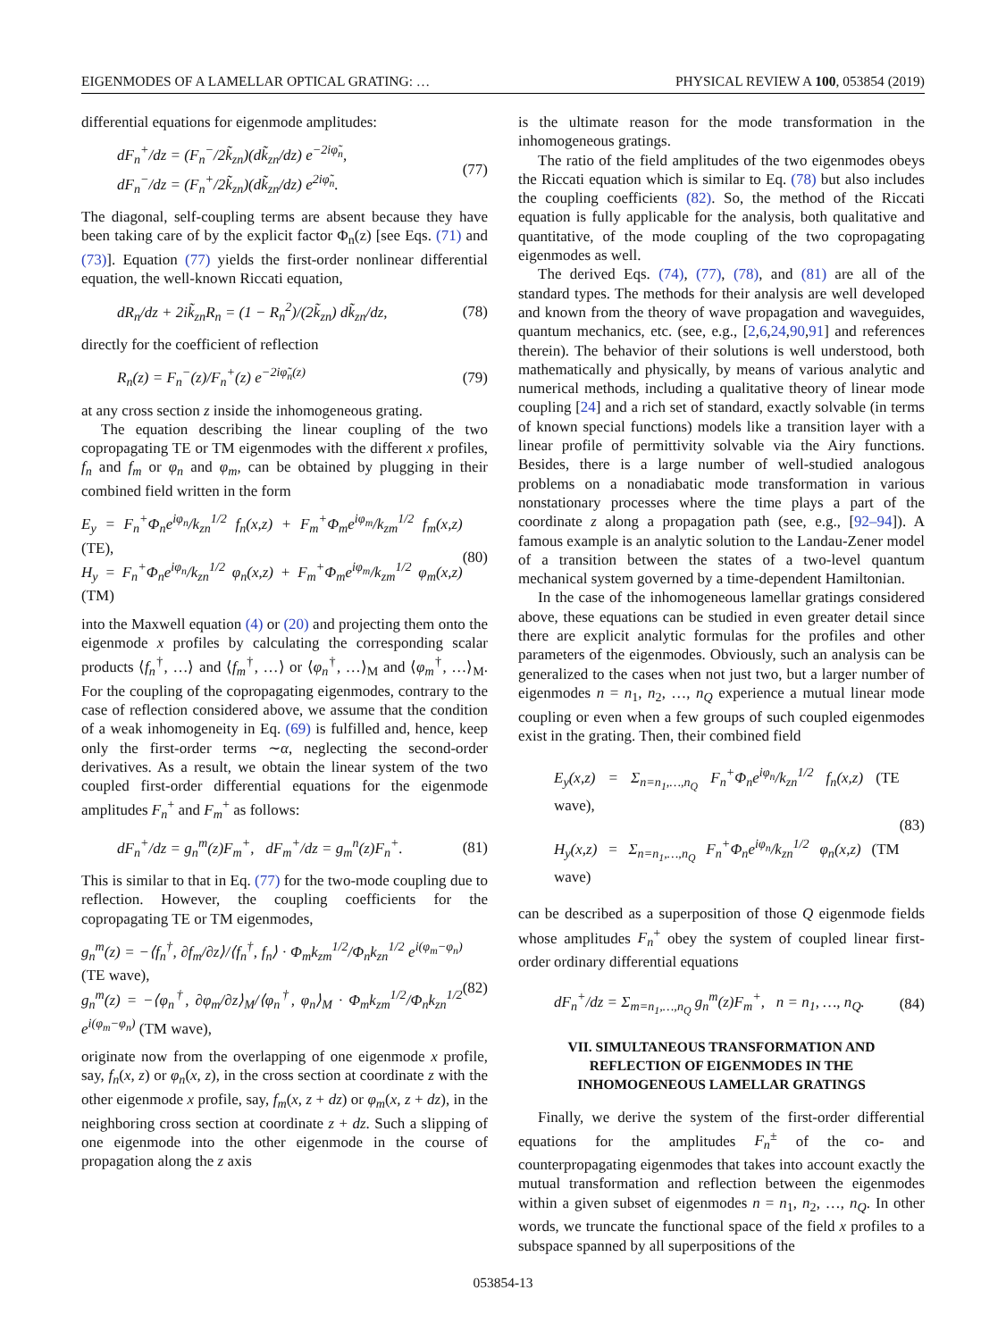EIGENMODES OF A LAMELLAR OPTICAL GRATING: … PHYSICAL REVIEW A 100, 053854 (2019)
differential equations for eigenmode amplitudes:
dF<sub>n</sub><sup>+</sup>/dz = (F<sub>n</sub><sup>−</sup>/2k̃<sub>zn</sub>)(dk̃<sub>zn</sub>/dz) e<sup>−2iφ̃<sub>n</sub></sup>,
dF<sub>n</sub><sup>−</sup>/dz = (F<sub>n</sub><sup>+</sup>/2k̃<sub>zn</sub>)(dk̃<sub>zn</sub>/dz) e<sup>2iφ̃<sub>n</sub></sup>. (77)
The diagonal, self-coupling terms are absent because they have been taking care of by the explicit factor Φ<sub>n</sub>(z) [see Eqs. (71) and (73)]. Equation (77) yields the first-order nonlinear differential equation, the well-known Riccati equation,
dR<sub>n</sub>/dz + 2ik̃<sub>zn</sub>R<sub>n</sub> = (1 − R<sub>n</sub><sup>2</sup>)/(2k̃<sub>zn</sub>) dk̃<sub>zn</sub>/dz, (78)
directly for the coefficient of reflection
R<sub>n</sub>(z) = F<sub>n</sub><sup>−</sup>(z)/F<sub>n</sub><sup>+</sup>(z) e<sup>−2iφ̃<sub>n</sub>(z)</sup> (79)
at any cross section z inside the inhomogeneous grating.
The equation describing the linear coupling of the two copropagating TE or TM eigenmodes with the different x profiles, f<sub>n</sub> and f<sub>m</sub> or φ<sub>n</sub> and φ<sub>m</sub>, can be obtained by plugging in their combined field written in the form
E<sub>y</sub> = F<sub>n</sub><sup>+</sup>Φ<sub>n</sub>e<sup>iφ<sub>n</sub></sup>/k<sub>zn</sub><sup>1/2</sup> f<sub>n</sub>(x,z) + F<sub>m</sub><sup>+</sup>Φ<sub>m</sub>e<sup>iφ<sub>m</sub></sup>/k<sub>zm</sub><sup>1/2</sup> f<sub>m</sub>(x,z) (TE),
H<sub>y</sub> = F<sub>n</sub><sup>+</sup>Φ<sub>n</sub>e<sup>iφ<sub>n</sub></sup>/k<sub>zn</sub><sup>1/2</sup> φ<sub>n</sub>(x,z) + F<sub>m</sub><sup>+</sup>Φ<sub>m</sub>e<sup>iφ<sub>m</sub></sup>/k<sub>zm</sub><sup>1/2</sup> φ<sub>m</sub>(x,z) (TM) (80)
into the Maxwell equation (4) or (20) and projecting them onto the eigenmode x profiles by calculating the corresponding scalar products ⟨f<sub>n</sub><sup>†</sup>, …⟩ and ⟨f<sub>m</sub><sup>†</sup>, …⟩ or ⟨φ<sub>n</sub><sup>†</sup>, …⟩<sub>M</sub> and ⟨φ<sub>m</sub><sup>†</sup>, …⟩<sub>M</sub>. For the coupling of the copropagating eigenmodes, contrary to the case of reflection considered above, we assume that the condition of a weak inhomogeneity in Eq. (69) is fulfilled and, hence, keep only the first-order terms ∼α, neglecting the second-order derivatives. As a result, we obtain the linear system of the two coupled first-order differential equations for the eigenmode amplitudes F<sub>n</sub><sup>+</sup> and F<sub>m</sub><sup>+</sup> as follows:
dF<sub>n</sub><sup>+</sup>/dz = g<sub>n</sub><sup>m</sup>(z)F<sub>m</sub><sup>+</sup>, dF<sub>m</sub><sup>+</sup>/dz = g<sub>m</sub><sup>n</sup>(z)F<sub>n</sub><sup>+</sup>. (81)
This is similar to that in Eq. (77) for the two-mode coupling due to reflection. However, the coupling coefficients for the copropagating TE or TM eigenmodes,
g<sub>n</sub><sup>m</sup>(z) = −⟨f<sub>n</sub><sup>†</sup>, ∂f<sub>m</sub>/∂z⟩/⟨f<sub>n</sub><sup>†</sup>, f<sub>n</sub>⟩ · Φ<sub>m</sub>k<sub>zm</sub><sup>1/2</sup>/Φ<sub>n</sub>k<sub>zn</sub><sup>1/2</sup> e<sup>i(φ<sub>m</sub>−φ<sub>n</sub>)</sup> (TE wave),
g<sub>n</sub><sup>m</sup>(z) = −⟨φ<sub>n</sub><sup>†</sup>, ∂φ<sub>m</sub>/∂z⟩<sub>M</sub>/⟨φ<sub>n</sub><sup>†</sup>, φ<sub>n</sub>⟩<sub>M</sub> · Φ<sub>m</sub>k<sub>zm</sub><sup>1/2</sup>/Φ<sub>n</sub>k<sub>zn</sub><sup>1/2</sup> e<sup>i(φ<sub>m</sub>−φ<sub>n</sub>)</sup> (TM wave), (82)
originate now from the overlapping of one eigenmode x profile, say, f<sub>n</sub>(x, z) or φ<sub>n</sub>(x, z), in the cross section at coordinate z with the other eigenmode x profile, say, f<sub>m</sub>(x, z + dz) or φ<sub>m</sub>(x, z + dz), in the neighboring cross section at coordinate z + dz. Such a slipping of one eigenmode into the other eigenmode in the course of propagation along the z axis
is the ultimate reason for the mode transformation in the inhomogeneous gratings.
The ratio of the field amplitudes of the two eigenmodes obeys the Riccati equation which is similar to Eq. (78) but also includes the coupling coefficients (82). So, the method of the Riccati equation is fully applicable for the analysis, both qualitative and quantitative, of the mode coupling of the two copropagating eigenmodes as well.
The derived Eqs. (74), (77), (78), and (81) are all of the standard types. The methods for their analysis are well developed and known from the theory of wave propagation and waveguides, quantum mechanics, etc. (see, e.g., [2,6,24,90,91] and references therein). The behavior of their solutions is well understood, both mathematically and physically, by means of various analytic and numerical methods, including a qualitative theory of linear mode coupling [24] and a rich set of standard, exactly solvable (in terms of known special functions) models like a transition layer with a linear profile of permittivity solvable via the Airy functions. Besides, there is a large number of well-studied analogous problems on a nonadiabatic mode transformation in various nonstationary processes where the time plays a part of the coordinate z along a propagation path (see, e.g., [92–94]). A famous example is an analytic solution to the Landau-Zener model of a transition between the states of a two-level quantum mechanical system governed by a time-dependent Hamiltonian.
In the case of the inhomogeneous lamellar gratings considered above, these equations can be studied in even greater detail since there are explicit analytic formulas for the profiles and other parameters of the eigenmodes. Obviously, such an analysis can be generalized to the cases when not just two, but a larger number of eigenmodes n = n<sub>1</sub>, n<sub>2</sub>, …, n<sub>Q</sub> experience a mutual linear mode coupling or even when a few groups of such coupled eigenmodes exist in the grating. Then, their combined field
E<sub>y</sub>(x,z) = Σ<sub>n=n<sub>1</sub>,…,n<sub>Q</sub></sub> F<sub>n</sub><sup>+</sup>Φ<sub>n</sub>e<sup>iφ<sub>n</sub></sup>/k<sub>zn</sub><sup>1/2</sup> f<sub>n</sub>(x,z) (TE wave),
H<sub>y</sub>(x,z) = Σ<sub>n=n<sub>1</sub>,…,n<sub>Q</sub></sub> F<sub>n</sub><sup>+</sup>Φ<sub>n</sub>e<sup>iφ<sub>n</sub></sup>/k<sub>zn</sub><sup>1/2</sup> φ<sub>n</sub>(x,z) (TM wave) (83)
can be described as a superposition of those Q eigenmode fields whose amplitudes F<sub>n</sub><sup>+</sup> obey the system of coupled linear first-order ordinary differential equations
dF<sub>n</sub><sup>+</sup>/dz = Σ<sub>m=n<sub>1</sub>,…,n<sub>Q</sub></sub> g<sub>n</sub><sup>m</sup>(z)F<sub>m</sub><sup>+</sup>, n = n<sub>1</sub>, …, n<sub>Q</sub>. (84)
VII. SIMULTANEOUS TRANSFORMATION AND REFLECTION OF EIGENMODES IN THE INHOMOGENEOUS LAMELLAR GRATINGS
Finally, we derive the system of the first-order differential equations for the amplitudes F<sub>n</sub><sup>±</sup> of the co- and counterpropagating eigenmodes that takes into account exactly the mutual transformation and reflection between the eigenmodes within a given subset of eigenmodes n = n<sub>1</sub>, n<sub>2</sub>, …, n<sub>Q</sub>. In other words, we truncate the functional space of the field x profiles to a subspace spanned by all superpositions of the
053854-13